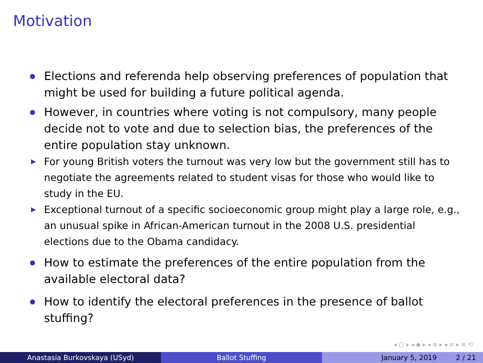Motivation
Elections and referenda help observing preferences of population that might be used for building a future political agenda.
However, in countries where voting is not compulsory, many people decide not to vote and due to selection bias, the preferences of the entire population stay unknown.
▶ For young British voters the turnout was very low but the government still has to negotiate the agreements related to student visas for those who would like to study in the EU.
▶ Exceptional turnout of a specific socioeconomic group might play a large role, e.g., an unusual spike in African-American turnout in the 2008 U.S. presidential elections due to the Obama candidacy.
How to estimate the preferences of the entire population from the available electoral data?
How to identify the electoral preferences in the presence of ballot stuffing?
◂ ▢ ▸ ◂ ◆ ▸ ◂ ≡ ▸ ◂ ≡ ▸ ≡ ⟲
Anastasia Burkovskaya (USyd) Ballot Stuffing January 5, 2019 2 / 21